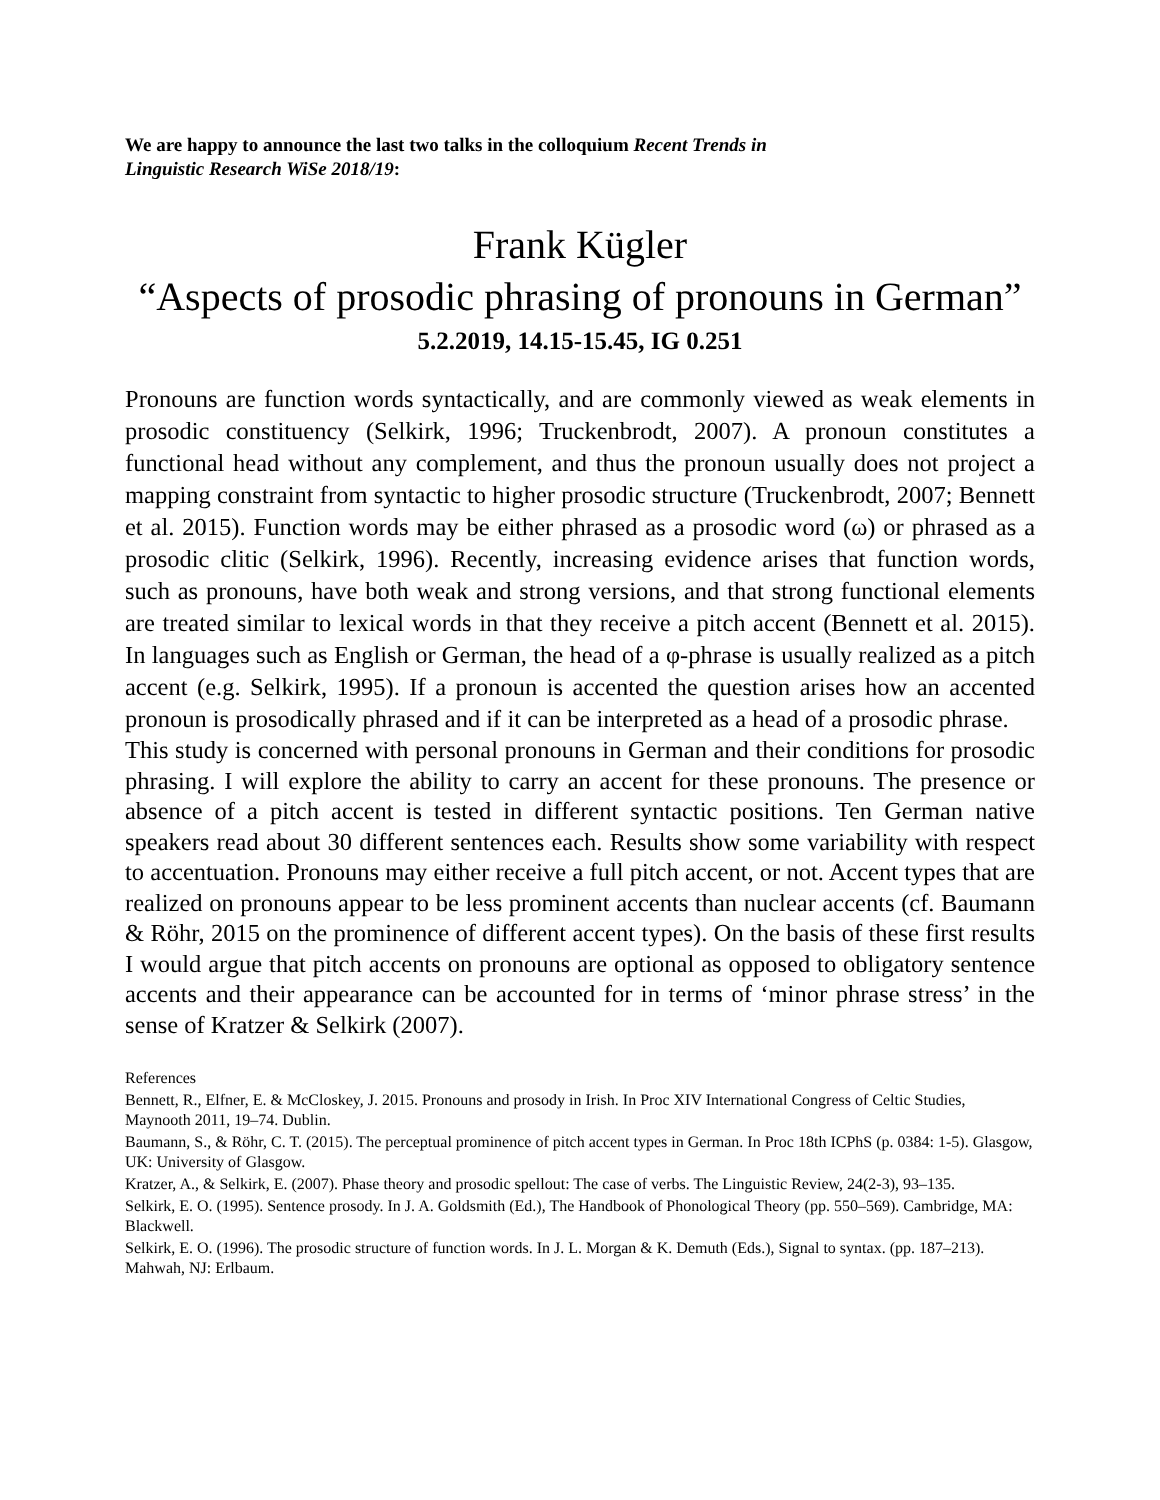We are happy to announce the last two talks in the colloquium Recent Trends in Linguistic Research WiSe 2018/19:
Frank Kügler
“Aspects of prosodic phrasing of pronouns in German”
5.2.2019, 14.15-15.45, IG 0.251
Pronouns are function words syntactically, and are commonly viewed as weak elements in prosodic constituency (Selkirk, 1996; Truckenbrodt, 2007). A pronoun constitutes a functional head without any complement, and thus the pronoun usually does not project a mapping constraint from syntactic to higher prosodic structure (Truckenbrodt, 2007; Bennett et al. 2015). Function words may be either phrased as a prosodic word (ω) or phrased as a prosodic clitic (Selkirk, 1996). Recently, increasing evidence arises that function words, such as pronouns, have both weak and strong versions, and that strong functional elements are treated similar to lexical words in that they receive a pitch accent (Bennett et al. 2015). In languages such as English or German, the head of a φ-phrase is usually realized as a pitch accent (e.g. Selkirk, 1995). If a pronoun is accented the question arises how an accented pronoun is prosodically phrased and if it can be interpreted as a head of a prosodic phrase.
This study is concerned with personal pronouns in German and their conditions for prosodic phrasing. I will explore the ability to carry an accent for these pronouns. The presence or absence of a pitch accent is tested in different syntactic positions. Ten German native speakers read about 30 different sentences each. Results show some variability with respect to accentuation. Pronouns may either receive a full pitch accent, or not. Accent types that are realized on pronouns appear to be less prominent accents than nuclear accents (cf. Baumann & Röhr, 2015 on the prominence of different accent types). On the basis of these first results I would argue that pitch accents on pronouns are optional as opposed to obligatory sentence accents and their appearance can be accounted for in terms of ‘minor phrase stress’ in the sense of Kratzer & Selkirk (2007).
References
Bennett, R., Elfner, E. & McCloskey, J. 2015. Pronouns and prosody in Irish. In Proc XIV International Congress of Celtic Studies, Maynooth 2011, 19–74. Dublin.
Baumann, S., & Röhr, C. T. (2015). The perceptual prominence of pitch accent types in German. In Proc 18th ICPhS (p. 0384: 1-5). Glasgow, UK: University of Glasgow.
Kratzer, A., & Selkirk, E. (2007). Phase theory and prosodic spellout: The case of verbs. The Linguistic Review, 24(2-3), 93–135.
Selkirk, E. O. (1995). Sentence prosody. In J. A. Goldsmith (Ed.), The Handbook of Phonological Theory (pp. 550–569). Cambridge, MA: Blackwell.
Selkirk, E. O. (1996). The prosodic structure of function words. In J. L. Morgan & K. Demuth (Eds.), Signal to syntax. (pp. 187–213). Mahwah, NJ: Erlbaum.